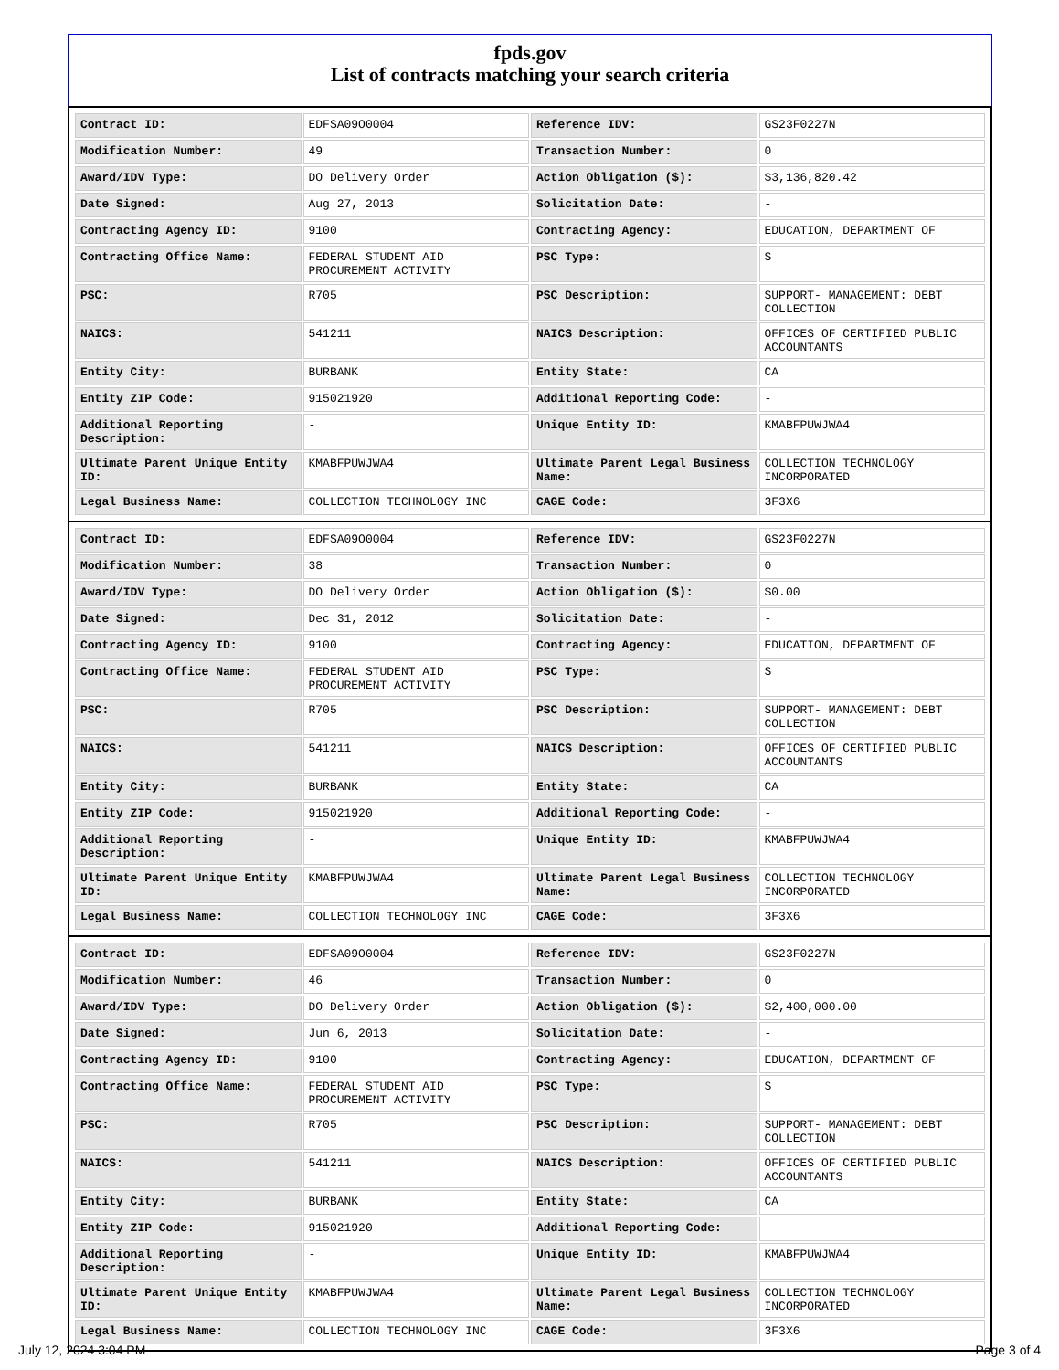fpds.gov
List of contracts matching your search criteria
| Contract ID: | EDFSA09O0004 | Reference IDV: | GS23F0227N |
| Modification Number: | 49 | Transaction Number: | 0 |
| Award/IDV Type: | DO Delivery Order | Action Obligation ($): | $3,136,820.42 |
| Date Signed: | Aug 27, 2013 | Solicitation Date: | - |
| Contracting Agency ID: | 9100 | Contracting Agency: | EDUCATION, DEPARTMENT OF |
| Contracting Office Name: | FEDERAL STUDENT AID PROCUREMENT ACTIVITY | PSC Type: | S |
| PSC: | R705 | PSC Description: | SUPPORT- MANAGEMENT: DEBT COLLECTION |
| NAICS: | 541211 | NAICS Description: | OFFICES OF CERTIFIED PUBLIC ACCOUNTANTS |
| Entity City: | BURBANK | Entity State: | CA |
| Entity ZIP Code: | 915021920 | Additional Reporting Code: | - |
| Additional Reporting Description: | - | Unique Entity ID: | KMABFPUWJWA4 |
| Ultimate Parent Unique Entity ID: | KMABFPUWJWA4 | Ultimate Parent Legal Business Name: | COLLECTION TECHNOLOGY INCORPORATED |
| Legal Business Name: | COLLECTION TECHNOLOGY INC | CAGE Code: | 3F3X6 |
| Contract ID: | EDFSA09O0004 | Reference IDV: | GS23F0227N |
| Modification Number: | 38 | Transaction Number: | 0 |
| Award/IDV Type: | DO Delivery Order | Action Obligation ($): | $0.00 |
| Date Signed: | Dec 31, 2012 | Solicitation Date: | - |
| Contracting Agency ID: | 9100 | Contracting Agency: | EDUCATION, DEPARTMENT OF |
| Contracting Office Name: | FEDERAL STUDENT AID PROCUREMENT ACTIVITY | PSC Type: | S |
| PSC: | R705 | PSC Description: | SUPPORT- MANAGEMENT: DEBT COLLECTION |
| NAICS: | 541211 | NAICS Description: | OFFICES OF CERTIFIED PUBLIC ACCOUNTANTS |
| Entity City: | BURBANK | Entity State: | CA |
| Entity ZIP Code: | 915021920 | Additional Reporting Code: | - |
| Additional Reporting Description: | - | Unique Entity ID: | KMABFPUWJWA4 |
| Ultimate Parent Unique Entity ID: | KMABFPUWJWA4 | Ultimate Parent Legal Business Name: | COLLECTION TECHNOLOGY INCORPORATED |
| Legal Business Name: | COLLECTION TECHNOLOGY INC | CAGE Code: | 3F3X6 |
| Contract ID: | EDFSA09O0004 | Reference IDV: | GS23F0227N |
| Modification Number: | 46 | Transaction Number: | 0 |
| Award/IDV Type: | DO Delivery Order | Action Obligation ($): | $2,400,000.00 |
| Date Signed: | Jun 6, 2013 | Solicitation Date: | - |
| Contracting Agency ID: | 9100 | Contracting Agency: | EDUCATION, DEPARTMENT OF |
| Contracting Office Name: | FEDERAL STUDENT AID PROCUREMENT ACTIVITY | PSC Type: | S |
| PSC: | R705 | PSC Description: | SUPPORT- MANAGEMENT: DEBT COLLECTION |
| NAICS: | 541211 | NAICS Description: | OFFICES OF CERTIFIED PUBLIC ACCOUNTANTS |
| Entity City: | BURBANK | Entity State: | CA |
| Entity ZIP Code: | 915021920 | Additional Reporting Code: | - |
| Additional Reporting Description: | - | Unique Entity ID: | KMABFPUWJWA4 |
| Ultimate Parent Unique Entity ID: | KMABFPUWJWA4 | Ultimate Parent Legal Business Name: | COLLECTION TECHNOLOGY INCORPORATED |
| Legal Business Name: | COLLECTION TECHNOLOGY INC | CAGE Code: | 3F3X6 |
July 12, 2024 3:04 PM Page 3 of 4